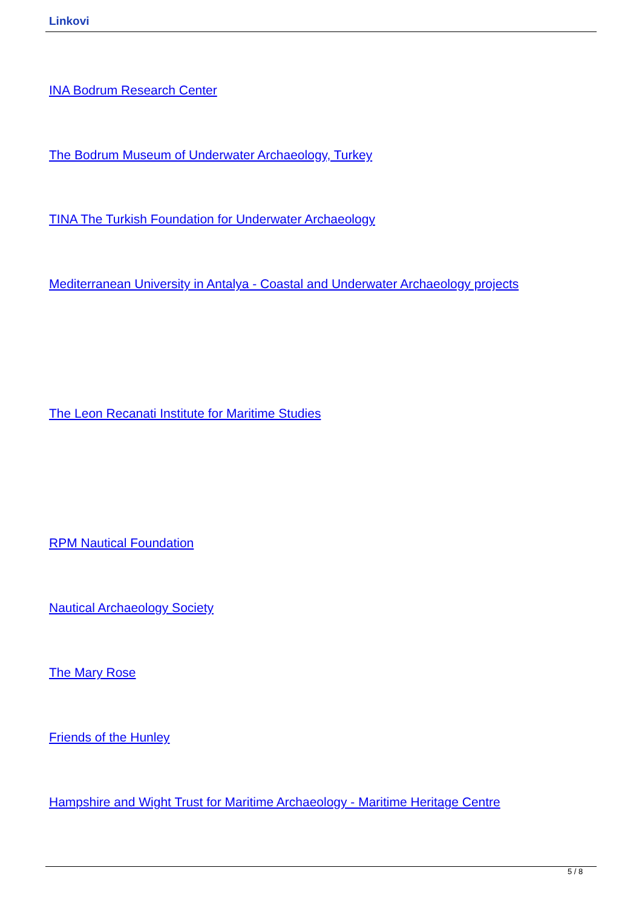Linkovi
INA Bodrum Research Center
The Bodrum Museum of Underwater Archaeology, Turkey
TINA The Turkish Foundation for Underwater Archaeology
Mediterranean University in Antalya - Coastal and Underwater Archaeology projects
The Leon Recanati Institute for Maritime Studies
RPM Nautical Foundation
Nautical Archaeology Society
The Mary Rose
Friends of the Hunley
Hampshire and Wight Trust for Maritime Archaeology - Maritime Heritage Centre
5 / 8